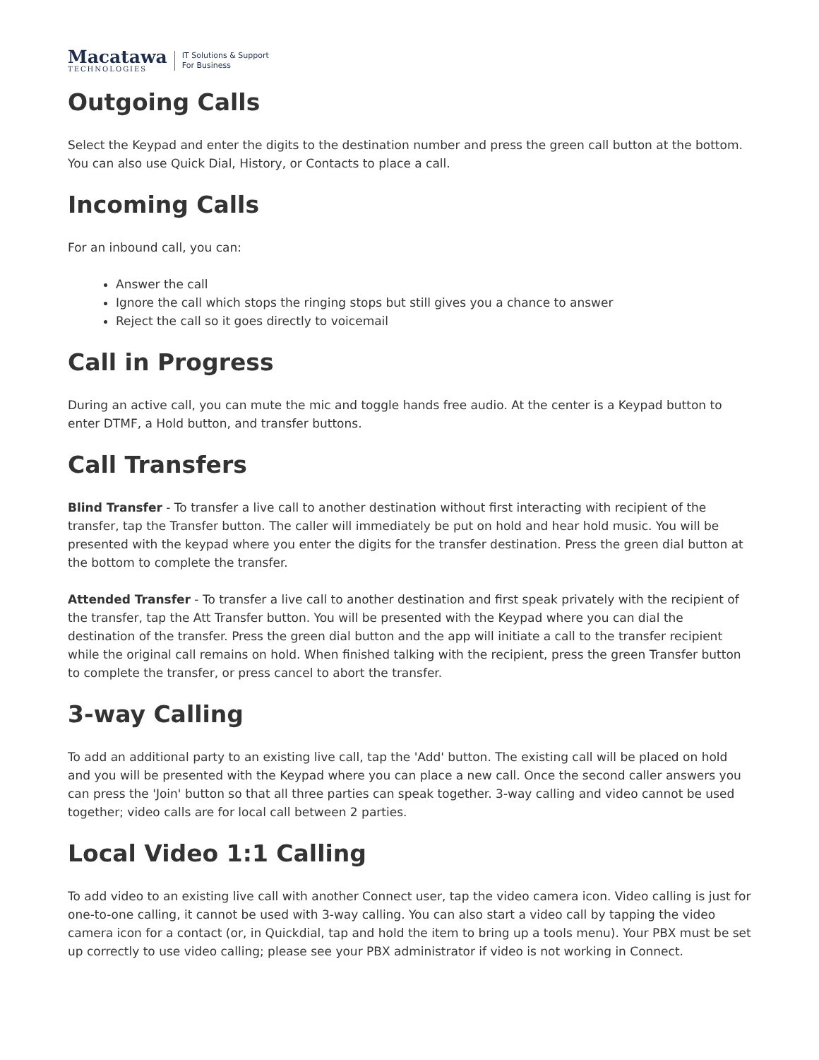Macatawa
TECHNOLOGIES
IT Solutions & Support
For Business
Outgoing Calls
Select the Keypad and enter the digits to the destination number and press the green call button at the bottom. You can also use Quick Dial, History, or Contacts to place a call.
Incoming Calls
For an inbound call, you can:
Answer the call
Ignore the call which stops the ringing stops but still gives you a chance to answer
Reject the call so it goes directly to voicemail
Call in Progress
During an active call, you can mute the mic and toggle hands free audio. At the center is a Keypad button to enter DTMF, a Hold button, and transfer buttons.
Call Transfers
Blind Transfer - To transfer a live call to another destination without first interacting with recipient of the transfer, tap the Transfer button. The caller will immediately be put on hold and hear hold music. You will be presented with the keypad where you enter the digits for the transfer destination. Press the green dial button at the bottom to complete the transfer.
Attended Transfer - To transfer a live call to another destination and first speak privately with the recipient of the transfer, tap the Att Transfer button. You will be presented with the Keypad where you can dial the destination of the transfer. Press the green dial button and the app will initiate a call to the transfer recipient while the original call remains on hold. When finished talking with the recipient, press the green Transfer button to complete the transfer, or press cancel to abort the transfer.
3-way Calling
To add an additional party to an existing live call, tap the 'Add' button. The existing call will be placed on hold and you will be presented with the Keypad where you can place a new call. Once the second caller answers you can press the 'Join' button so that all three parties can speak together. 3-way calling and video cannot be used together; video calls are for local call between 2 parties.
Local Video 1:1 Calling
To add video to an existing live call with another Connect user, tap the video camera icon. Video calling is just for one-to-one calling, it cannot be used with 3-way calling. You can also start a video call by tapping the video camera icon for a contact (or, in Quickdial, tap and hold the item to bring up a tools menu). Your PBX must be set up correctly to use video calling; please see your PBX administrator if video is not working in Connect.